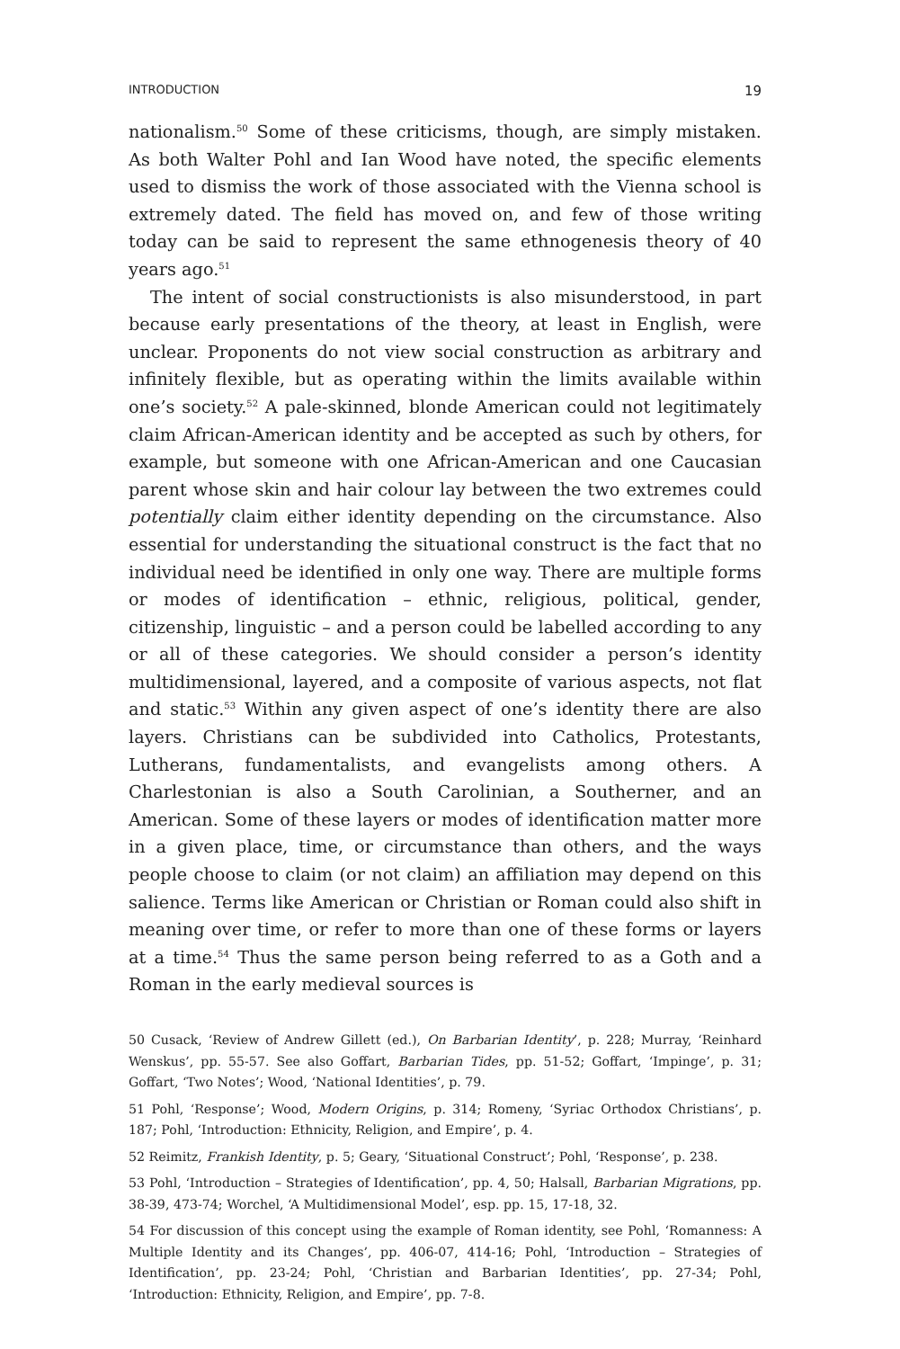INTRODUCTION 19
nationalism.<sup>50</sup> Some of these criticisms, though, are simply mistaken. As both Walter Pohl and Ian Wood have noted, the specific elements used to dismiss the work of those associated with the Vienna school is extremely dated. The field has moved on, and few of those writing today can be said to represent the same ethnogenesis theory of 40 years ago.<sup>51</sup>
The intent of social constructionists is also misunderstood, in part because early presentations of the theory, at least in English, were unclear. Proponents do not view social construction as arbitrary and infinitely flexible, but as operating within the limits available within one’s society.<sup>52</sup> A pale-skinned, blonde American could not legitimately claim African-American identity and be accepted as such by others, for example, but someone with one African-American and one Caucasian parent whose skin and hair colour lay between the two extremes could potentially claim either identity depending on the circumstance. Also essential for understanding the situational construct is the fact that no individual need be identified in only one way. There are multiple forms or modes of identification – ethnic, religious, political, gender, citizenship, linguistic – and a person could be labelled according to any or all of these categories. We should consider a person’s identity multidimensional, layered, and a composite of various aspects, not flat and static.<sup>53</sup> Within any given aspect of one’s identity there are also layers. Christians can be subdivided into Catholics, Protestants, Lutherans, fundamentalists, and evangelists among others. A Charlestonian is also a South Carolinian, a Southerner, and an American. Some of these layers or modes of identification matter more in a given place, time, or circumstance than others, and the ways people choose to claim (or not claim) an affiliation may depend on this salience. Terms like American or Christian or Roman could also shift in meaning over time, or refer to more than one of these forms or layers at a time.<sup>54</sup> Thus the same person being referred to as a Goth and a Roman in the early medieval sources is
50 Cusack, ‘Review of Andrew Gillett (ed.), On Barbarian Identity’, p. 228; Murray, ‘Reinhard Wenskus’, pp. 55-57. See also Goffart, Barbarian Tides, pp. 51-52; Goffart, ‘Impinge’, p. 31; Goffart, ‘Two Notes’; Wood, ‘National Identities’, p. 79.
51 Pohl, ‘Response’; Wood, Modern Origins, p. 314; Romeny, ‘Syriac Orthodox Christians’, p. 187; Pohl, ‘Introduction: Ethnicity, Religion, and Empire’, p. 4.
52 Reimitz, Frankish Identity, p. 5; Geary, ‘Situational Construct’; Pohl, ‘Response’, p. 238.
53 Pohl, ‘Introduction – Strategies of Identification’, pp. 4, 50; Halsall, Barbarian Migrations, pp. 38-39, 473-74; Worchel, ‘A Multidimensional Model’, esp. pp. 15, 17-18, 32.
54 For discussion of this concept using the example of Roman identity, see Pohl, ‘Romanness: A Multiple Identity and its Changes’, pp. 406-07, 414-16; Pohl, ‘Introduction – Strategies of Identification’, pp. 23-24; Pohl, ‘Christian and Barbarian Identities’, pp. 27-34; Pohl, ‘Introduction: Ethnicity, Religion, and Empire’, pp. 7-8.